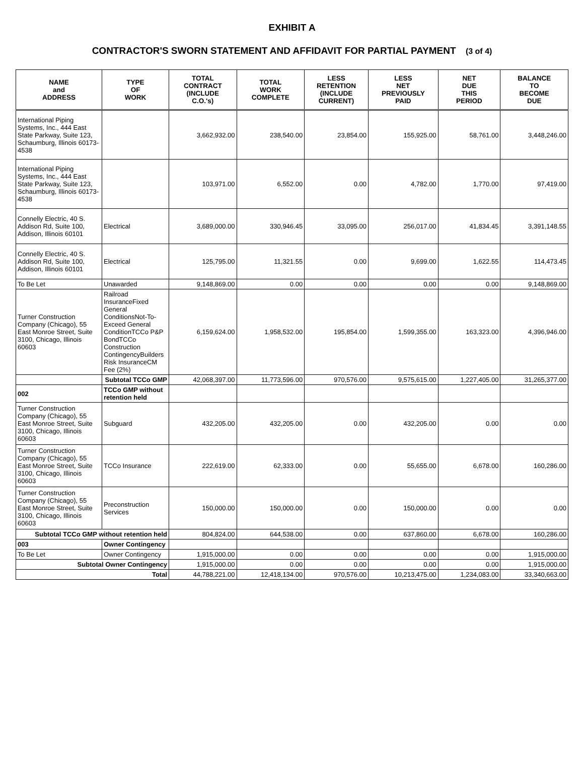EXHIBIT A
CONTRACTOR'S SWORN STATEMENT AND AFFIDAVIT FOR PARTIAL PAYMENT (3 of 4)
| NAME and ADDRESS | TYPE OF WORK | TOTAL CONTRACT (INCLUDE C.O.'s) | TOTAL WORK COMPLETE | LESS RETENTION (INCLUDE CURRENT) | LESS NET PREVIOUSLY PAID | NET DUE THIS PERIOD | BALANCE TO BECOME DUE |
| --- | --- | --- | --- | --- | --- | --- | --- |
| International Piping Systems, Inc., 444 East State Parkway, Suite 123, Schaumburg, Illinois 60173-4538 | | 3,662,932.00 | 238,540.00 | 23,854.00 | 155,925.00 | 58,761.00 | 3,448,246.00 |
| International Piping Systems, Inc., 444 East State Parkway, Suite 123, Schaumburg, Illinois 60173-4538 | | 103,971.00 | 6,552.00 | 0.00 | 4,782.00 | 1,770.00 | 97,419.00 |
| Connelly Electric, 40 S. Addison Rd, Suite 100, Addison, Illinois 60101 | Electrical | 3,689,000.00 | 330,946.45 | 33,095.00 | 256,017.00 | 41,834.45 | 3,391,148.55 |
| Connelly Electric, 40 S. Addison Rd, Suite 100, Addison, Illinois 60101 | Electrical | 125,795.00 | 11,321.55 | 0.00 | 9,699.00 | 1,622.55 | 114,473.45 |
| To Be Let | Unawarded | 9,148,869.00 | 0.00 | 0.00 | 0.00 | 0.00 | 9,148,869.00 |
| Turner Construction Company (Chicago), 55 East Monroe Street, Suite 3100, Chicago, Illinois 60603 | Railroad InsuranceFixed General ConditionsNot-To-Exceed General ConditionTCCo P&P BondTCCo Construction ContingencyBuilders Risk InsuranceCM Fee (2%) | 6,159,624.00 | 1,958,532.00 | 195,854.00 | 1,599,355.00 | 163,323.00 | 4,396,946.00 |
| | Subtotal TCCo GMP | 42,068,397.00 | 11,773,596.00 | 970,576.00 | 9,575,615.00 | 1,227,405.00 | 31,265,377.00 |
| 002 | TCCo GMP without retention held | | | | | | |
| Turner Construction Company (Chicago), 55 East Monroe Street, Suite 3100, Chicago, Illinois 60603 | Subguard | 432,205.00 | 432,205.00 | 0.00 | 432,205.00 | 0.00 | 0.00 |
| Turner Construction Company (Chicago), 55 East Monroe Street, Suite 3100, Chicago, Illinois 60603 | TCCo Insurance | 222,619.00 | 62,333.00 | 0.00 | 55,655.00 | 6,678.00 | 160,286.00 |
| Turner Construction Company (Chicago), 55 East Monroe Street, Suite 3100, Chicago, Illinois 60603 | Preconstruction Services | 150,000.00 | 150,000.00 | 0.00 | 150,000.00 | 0.00 | 0.00 |
| Subtotal TCCo GMP without retention held | | 804,824.00 | 644,538.00 | 0.00 | 637,860.00 | 6,678.00 | 160,286.00 |
| 003 | Owner Contingency | | | | | | |
| To Be Let | Owner Contingency | 1,915,000.00 | 0.00 | 0.00 | 0.00 | 0.00 | 1,915,000.00 |
| Subtotal Owner Contingency | | 1,915,000.00 | 0.00 | 0.00 | 0.00 | 0.00 | 1,915,000.00 |
| Total | | 44,788,221.00 | 12,418,134.00 | 970,576.00 | 10,213,475.00 | 1,234,083.00 | 33,340,663.00 |